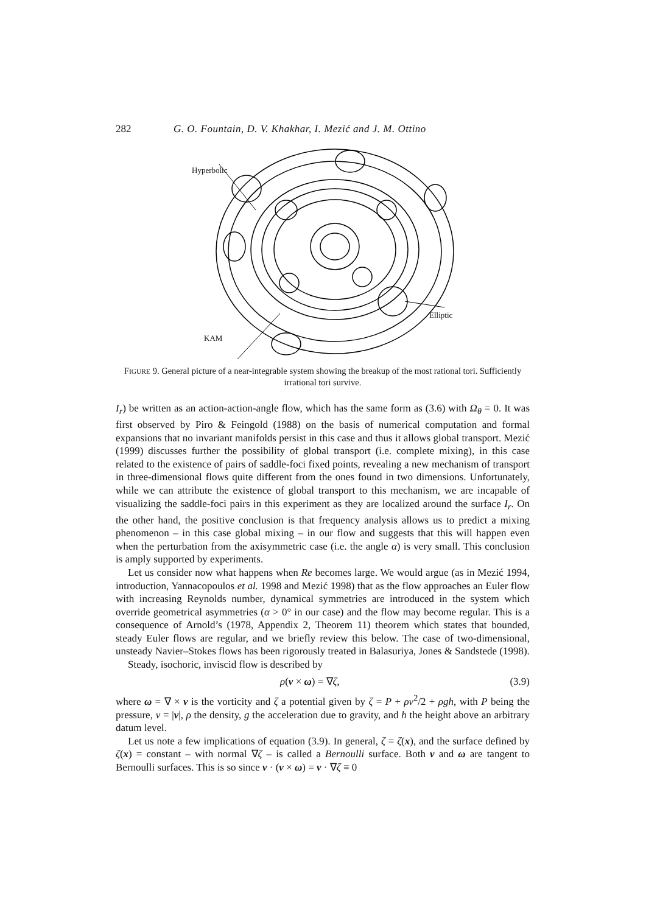282 G. O. Fountain, D. V. Khakhar, I. Mezić and J. M. Ottino
Hyperbolic
Elliptic
KAM
FIGURE 9. General picture of a near-integrable system showing the breakup of the most rational tori. Sufficiently irrational tori survive.
I<sub>r</sub>) be written as an action-action-angle flow, which has the same form as (3.6) with Ω<sub>θ</sub> = 0. It was first observed by Piro & Feingold (1988) on the basis of numerical computation and formal expansions that no invariant manifolds persist in this case and thus it allows global transport. Mezić (1999) discusses further the possibility of global transport (i.e. complete mixing), in this case related to the existence of pairs of saddle-foci fixed points, revealing a new mechanism of transport in three-dimensional flows quite different from the ones found in two dimensions. Unfortunately, while we can attribute the existence of global transport to this mechanism, we are incapable of visualizing the saddle-foci pairs in this experiment as they are localized around the surface I<sub>r</sub>. On the other hand, the positive conclusion is that frequency analysis allows us to predict a mixing phenomenon – in this case global mixing – in our flow and suggests that this will happen even when the perturbation from the axisymmetric case (i.e. the angle α) is very small. This conclusion is amply supported by experiments.
Let us consider now what happens when Re becomes large. We would argue (as in Mezić 1994, introduction, Yannacopoulos et al. 1998 and Mezić 1998) that as the flow approaches an Euler flow with increasing Reynolds number, dynamical symmetries are introduced in the system which override geometrical asymmetries (α > 0° in our case) and the flow may become regular. This is a consequence of Arnold’s (1978, Appendix 2, Theorem 11) theorem which states that bounded, steady Euler flows are regular, and we briefly review this below. The case of two-dimensional, unsteady Navier–Stokes flows has been rigorously treated in Balasuriya, Jones & Sandstede (1998).
Steady, isochoric, inviscid flow is described by
ρ(v × ω) = ∇ζ, (3.9)
where ω = ∇ × v is the vorticity and ζ a potential given by ζ = P + ρv<sup>2</sup>/2 + ρgh, with P being the pressure, v = |v|, ρ the density, g the acceleration due to gravity, and h the height above an arbitrary datum level.
Let us note a few implications of equation (3.9). In general, ζ = ζ(x), and the surface defined by ζ(x) = constant – with normal ∇ζ – is called a Bernoulli surface. Both v and ω are tangent to Bernoulli surfaces. This is so since v · (v × ω) = v · ∇ζ ≡ 0